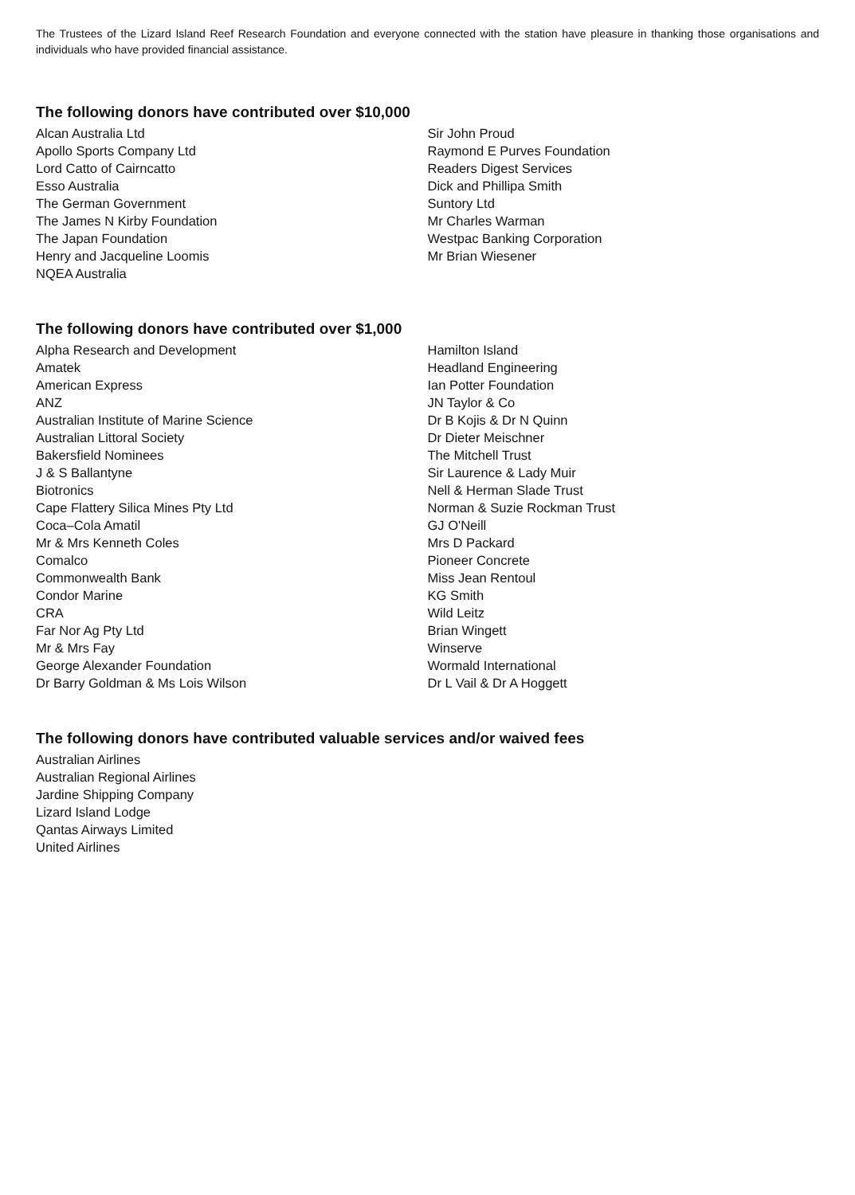The Trustees of the Lizard Island Reef Research Foundation and everyone connected with the station have pleasure in thanking those organisations and individuals who have provided financial assistance.
The following donors have contributed over $10,000
Alcan Australia Ltd
Apollo Sports Company Ltd
Lord Catto of Cairncatto
Esso Australia
The German Government
The James N Kirby Foundation
The Japan Foundation
Henry and Jacqueline Loomis
NQEA Australia
Sir John Proud
Raymond E Purves Foundation
Readers Digest Services
Dick and Phillipa Smith
Suntory Ltd
Mr Charles Warman
Westpac Banking Corporation
Mr Brian Wiesener
The following donors have contributed over $1,000
Alpha Research and Development
Amatek
American Express
ANZ
Australian Institute of Marine Science
Australian Littoral Society
Bakersfield Nominees
J & S Ballantyne
Biotronics
Cape Flattery Silica Mines Pty Ltd
Coca–Cola Amatil
Mr & Mrs Kenneth Coles
Comalco
Commonwealth Bank
Condor Marine
CRA
Far Nor Ag Pty Ltd
Mr & Mrs Fay
George Alexander Foundation
Dr Barry Goldman & Ms Lois Wilson
Hamilton Island
Headland Engineering
Ian Potter Foundation
JN Taylor & Co
Dr B Kojis & Dr N Quinn
Dr Dieter Meischner
The Mitchell Trust
Sir Laurence & Lady Muir
Nell & Herman Slade Trust
Norman & Suzie Rockman Trust
GJ O'Neill
Mrs D Packard
Pioneer Concrete
Miss Jean Rentoul
KG Smith
Wild Leitz
Brian Wingett
Winserve
Wormald International
Dr L Vail & Dr A Hoggett
The following donors have contributed valuable services and/or waived fees
Australian Airlines
Australian Regional Airlines
Jardine Shipping Company
Lizard Island Lodge
Qantas Airways Limited
United Airlines